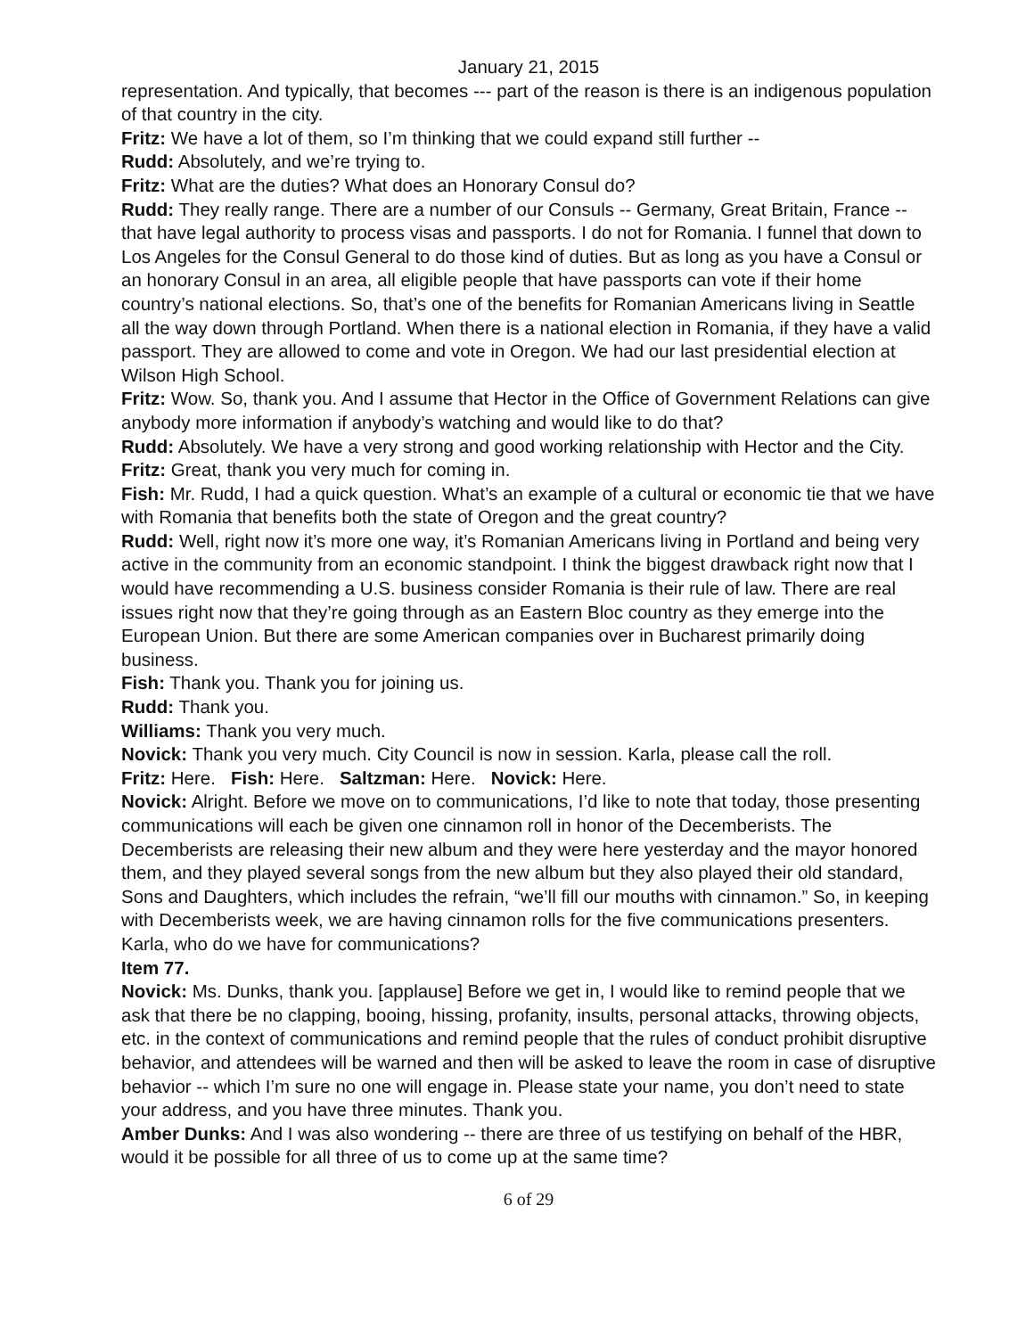January 21, 2015
representation. And typically, that becomes --- part of the reason is there is an indigenous population of that country in the city.
Fritz: We have a lot of them, so I’m thinking that we could expand still further --
Rudd: Absolutely, and we’re trying to.
Fritz: What are the duties? What does an Honorary Consul do?
Rudd: They really range. There are a number of our Consuls -- Germany, Great Britain, France -- that have legal authority to process visas and passports. I do not for Romania. I funnel that down to Los Angeles for the Consul General to do those kind of duties. But as long as you have a Consul or an honorary Consul in an area, all eligible people that have passports can vote if their home country’s national elections. So, that’s one of the benefits for Romanian Americans living in Seattle all the way down through Portland. When there is a national election in Romania, if they have a valid passport. They are allowed to come and vote in Oregon. We had our last presidential election at Wilson High School.
Fritz: Wow. So, thank you. And I assume that Hector in the Office of Government Relations can give anybody more information if anybody’s watching and would like to do that?
Rudd: Absolutely. We have a very strong and good working relationship with Hector and the City.
Fritz: Great, thank you very much for coming in.
Fish: Mr. Rudd, I had a quick question. What’s an example of a cultural or economic tie that we have with Romania that benefits both the state of Oregon and the great country?
Rudd: Well, right now it’s more one way, it’s Romanian Americans living in Portland and being very active in the community from an economic standpoint. I think the biggest drawback right now that I would have recommending a U.S. business consider Romania is their rule of law. There are real issues right now that they’re going through as an Eastern Bloc country as they emerge into the European Union. But there are some American companies over in Bucharest primarily doing business.
Fish: Thank you. Thank you for joining us.
Rudd: Thank you.
Williams: Thank you very much.
Novick: Thank you very much. City Council is now in session. Karla, please call the roll.
Fritz: Here. Fish: Here. Saltzman: Here. Novick: Here.
Novick: Alright. Before we move on to communications, I’d like to note that today, those presenting communications will each be given one cinnamon roll in honor of the Decemberists. The Decemberists are releasing their new album and they were here yesterday and the mayor honored them, and they played several songs from the new album but they also played their old standard, Sons and Daughters, which includes the refrain, “we’ll fill our mouths with cinnamon.” So, in keeping with Decemberists week, we are having cinnamon rolls for the five communications presenters. Karla, who do we have for communications?
Item 77.
Novick: Ms. Dunks, thank you. [applause] Before we get in, I would like to remind people that we ask that there be no clapping, booing, hissing, profanity, insults, personal attacks, throwing objects, etc. in the context of communications and remind people that the rules of conduct prohibit disruptive behavior, and attendees will be warned and then will be asked to leave the room in case of disruptive behavior -- which I’m sure no one will engage in. Please state your name, you don’t need to state your address, and you have three minutes. Thank you.
Amber Dunks: And I was also wondering -- there are three of us testifying on behalf of the HBR, would it be possible for all three of us to come up at the same time?
6 of 29